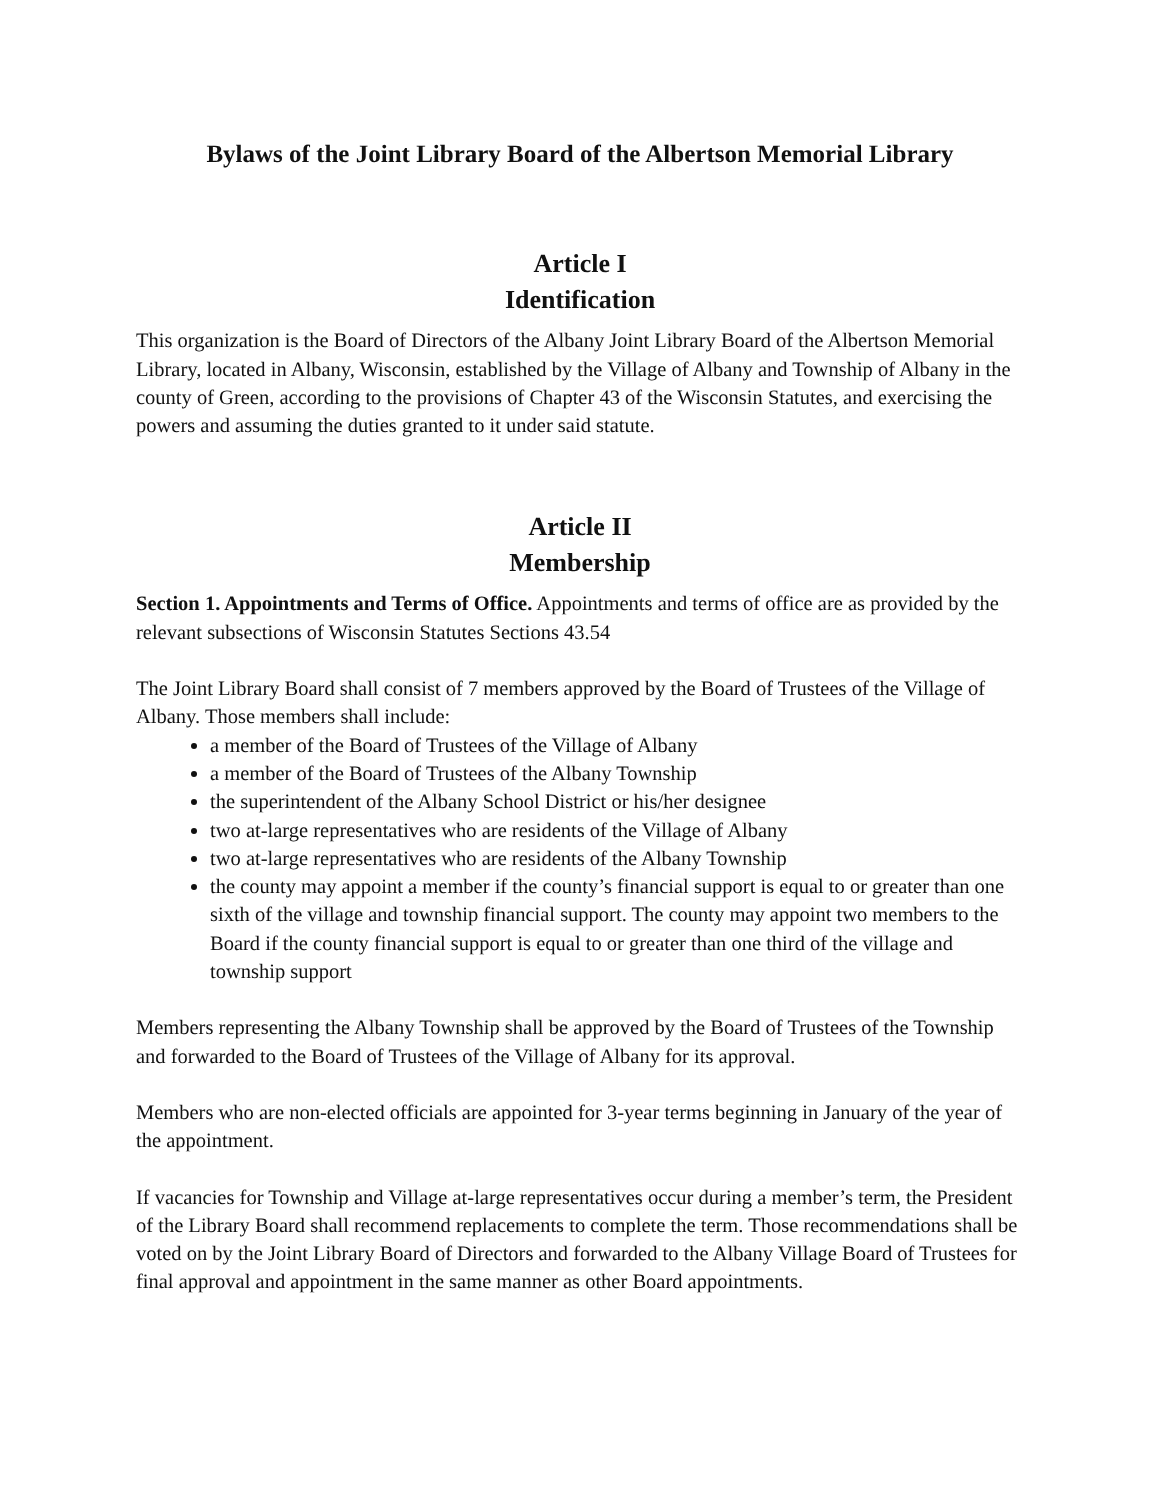Bylaws of the Joint Library Board of the Albertson Memorial Library
Article I
Identification
This organization is the Board of Directors of the Albany Joint Library Board of the Albertson Memorial Library, located in Albany, Wisconsin, established by the Village of Albany and Township of Albany in the county of Green, according to the provisions of Chapter 43 of the Wisconsin Statutes, and exercising the powers and assuming the duties granted to it under said statute.
Article II
Membership
Section 1. Appointments and Terms of Office. Appointments and terms of office are as provided by the relevant subsections of Wisconsin Statutes Sections 43.54
The Joint Library Board shall consist of 7 members approved by the Board of Trustees of the Village of Albany. Those members shall include:
a member of the Board of Trustees of the Village of Albany
a member of the Board of Trustees of the Albany Township
the superintendent of the Albany School District or his/her designee
two at-large representatives who are residents of the Village of Albany
two at-large representatives who are residents of the Albany Township
the county may appoint a member if the county’s financial support is equal to or greater than one sixth of the village and township financial support. The county may appoint two members to the Board if the county financial support is equal to or greater than one third of the village and township support
Members representing the Albany Township shall be approved by the Board of Trustees of the Township and forwarded to the Board of Trustees of the Village of Albany for its approval.
Members who are non-elected officials are appointed for 3-year terms beginning in January of the year of the appointment.
If vacancies for Township and Village at-large representatives occur during a member’s term, the President of the Library Board shall recommend replacements to complete the term. Those recommendations shall be voted on by the Joint Library Board of Directors and forwarded to the Albany Village Board of Trustees for final approval and appointment in the same manner as other Board appointments.